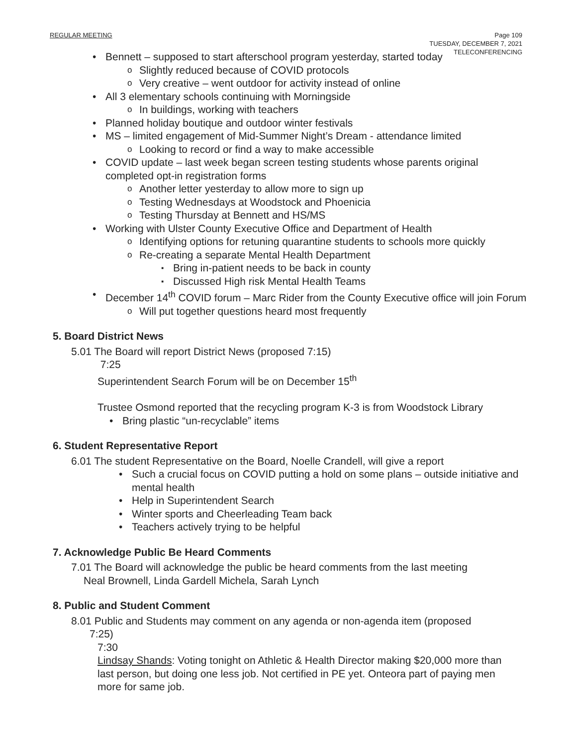REGULAR MEETING Page 109
TUESDAY, DECEMBER 7, 2021
TELECONFERENCING
Bennett – supposed to start afterschool program yesterday, started today
Slightly reduced because of COVID protocols
Very creative – went outdoor for activity instead of online
All 3 elementary schools continuing with Morningside
In buildings, working with teachers
Planned holiday boutique and outdoor winter festivals
MS – limited engagement of Mid-Summer Night’s Dream - attendance limited
Looking to record or find a way to make accessible
COVID update – last week began screen testing students whose parents original completed opt-in registration forms
Another letter yesterday to allow more to sign up
Testing Wednesdays at Woodstock and Phoenicia
Testing Thursday at Bennett and HS/MS
Working with Ulster County Executive Office and Department of Health
Identifying options for retuning quarantine students to schools more quickly
Re-creating a separate Mental Health Department
Bring in-patient needs to be back in county
Discussed High risk Mental Health Teams
December 14<sup>th</sup> COVID forum – Marc Rider from the County Executive office will join Forum
Will put together questions heard most frequently
5. Board District News
5.01 The Board will report District News (proposed 7:15)
7:25
Superintendent Search Forum will be on December 15<sup>th</sup>
Trustee Osmond reported that the recycling program K-3 is from Woodstock Library
Bring plastic “un-recyclable” items
6. Student Representative Report
6.01 The student Representative on the Board, Noelle Crandell, will give a report
Such a crucial focus on COVID putting a hold on some plans – outside initiative and mental health
Help in Superintendent Search
Winter sports and Cheerleading Team back
Teachers actively trying to be helpful
7. Acknowledge Public Be Heard Comments
7.01 The Board will acknowledge the public be heard comments from the last meeting
Neal Brownell, Linda Gardell Michela, Sarah Lynch
8. Public and Student Comment
8.01 Public and Students may comment on any agenda or non-agenda item (proposed
7:25)
7:30
Lindsay Shands: Voting tonight on Athletic & Health Director making $20,000 more than last person, but doing one less job. Not certified in PE yet. Onteora part of paying men more for same job.